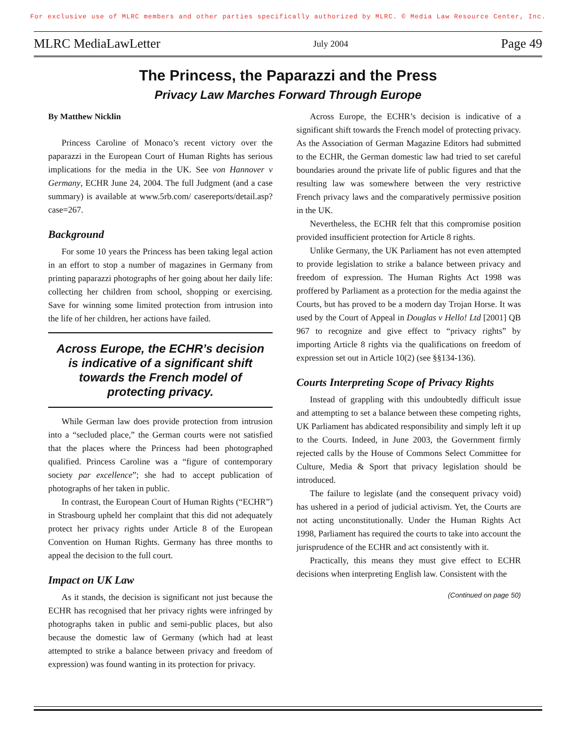For exclusive use of MLRC members and other parties specifically authorized by MLRC. © Media Law Resource Center, Inc.
MLRC MediaLawLetter July 2004 Page 49
The Princess, the Paparazzi and the Press
Privacy Law Marches Forward Through Europe
By Matthew Nicklin
Princess Caroline of Monaco’s recent victory over the paparazzi in the European Court of Human Rights has serious implications for the media in the UK. See von Hannover v Germany, ECHR June 24, 2004. The full Judgment (and a case summary) is available at www.5rb.com/ casereports/detail.asp?case=267.
Background
For some 10 years the Princess has been taking legal action in an effort to stop a number of magazines in Germany from printing paparazzi photographs of her going about her daily life: collecting her children from school, shopping or exercising. Save for winning some limited protection from intrusion into the life of her children, her actions have failed.
Across Europe, the ECHR’s decision is indicative of a significant shift towards the French model of protecting privacy.
While German law does provide protection from intrusion into a “secluded place,” the German courts were not satisfied that the places where the Princess had been photographed qualified. Princess Caroline was a “figure of contemporary society par excellence”; she had to accept publication of photographs of her taken in public.
In contrast, the European Court of Human Rights (“ECHR”) in Strasbourg upheld her complaint that this did not adequately protect her privacy rights under Article 8 of the European Convention on Human Rights. Germany has three months to appeal the decision to the full court.
Impact on UK Law
As it stands, the decision is significant not just because the ECHR has recognised that her privacy rights were infringed by photographs taken in public and semi-public places, but also because the domestic law of Germany (which had at least attempted to strike a balance between privacy and freedom of expression) was found wanting in its protection for privacy.
Across Europe, the ECHR’s decision is indicative of a significant shift towards the French model of protecting privacy. As the Association of German Magazine Editors had submitted to the ECHR, the German domestic law had tried to set careful boundaries around the private life of public figures and that the resulting law was somewhere between the very restrictive French privacy laws and the comparatively permissive position in the UK.
Nevertheless, the ECHR felt that this compromise position provided insufficient protection for Article 8 rights.
Unlike Germany, the UK Parliament has not even attempted to provide legislation to strike a balance between privacy and freedom of expression. The Human Rights Act 1998 was proffered by Parliament as a protection for the media against the Courts, but has proved to be a modern day Trojan Horse. It was used by the Court of Appeal in Douglas v Hello! Ltd [2001] QB 967 to recognize and give effect to “privacy rights” by importing Article 8 rights via the qualifications on freedom of expression set out in Article 10(2) (see §§134-136).
Courts Interpreting Scope of Privacy Rights
Instead of grappling with this undoubtedly difficult issue and attempting to set a balance between these competing rights, UK Parliament has abdicated responsibility and simply left it up to the Courts. Indeed, in June 2003, the Government firmly rejected calls by the House of Commons Select Committee for Culture, Media & Sport that privacy legislation should be introduced.
The failure to legislate (and the consequent privacy void) has ushered in a period of judicial activism. Yet, the Courts are not acting unconstitutionally. Under the Human Rights Act 1998, Parliament has required the courts to take into account the jurisprudence of the ECHR and act consistently with it.
Practically, this means they must give effect to ECHR decisions when interpreting English law. Consistent with the
(Continued on page 50)